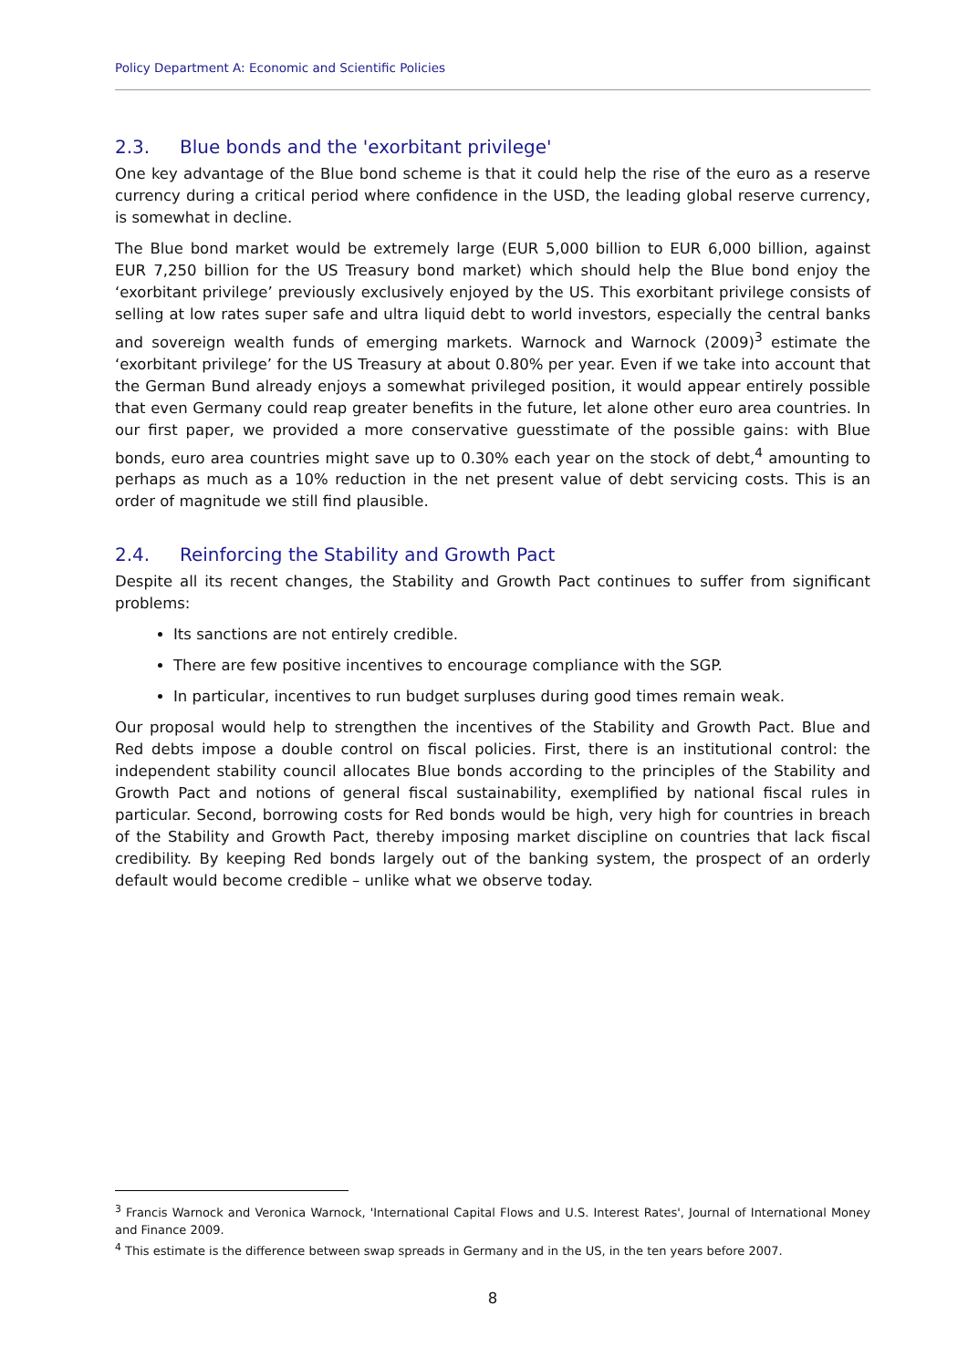Policy Department A: Economic and Scientific Policies
2.3. Blue bonds and the 'exorbitant privilege'
One key advantage of the Blue bond scheme is that it could help the rise of the euro as a reserve currency during a critical period where confidence in the USD, the leading global reserve currency, is somewhat in decline.
The Blue bond market would be extremely large (EUR 5,000 billion to EUR 6,000 billion, against EUR 7,250 billion for the US Treasury bond market) which should help the Blue bond enjoy the ‘exorbitant privilege’ previously exclusively enjoyed by the US. This exorbitant privilege consists of selling at low rates super safe and ultra liquid debt to world investors, especially the central banks and sovereign wealth funds of emerging markets. Warnock and Warnock (2009)<sup>3</sup> estimate the ‘exorbitant privilege’ for the US Treasury at about 0.80% per year. Even if we take into account that the German Bund already enjoys a somewhat privileged position, it would appear entirely possible that even Germany could reap greater benefits in the future, let alone other euro area countries. In our first paper, we provided a more conservative guesstimate of the possible gains: with Blue bonds, euro area countries might save up to 0.30% each year on the stock of debt,<sup>4</sup> amounting to perhaps as much as a 10% reduction in the net present value of debt servicing costs. This is an order of magnitude we still find plausible.
2.4. Reinforcing the Stability and Growth Pact
Despite all its recent changes, the Stability and Growth Pact continues to suffer from significant problems:
Its sanctions are not entirely credible.
There are few positive incentives to encourage compliance with the SGP.
In particular, incentives to run budget surpluses during good times remain weak.
Our proposal would help to strengthen the incentives of the Stability and Growth Pact. Blue and Red debts impose a double control on fiscal policies. First, there is an institutional control: the independent stability council allocates Blue bonds according to the principles of the Stability and Growth Pact and notions of general fiscal sustainability, exemplified by national fiscal rules in particular. Second, borrowing costs for Red bonds would be high, very high for countries in breach of the Stability and Growth Pact, thereby imposing market discipline on countries that lack fiscal credibility. By keeping Red bonds largely out of the banking system, the prospect of an orderly default would become credible – unlike what we observe today.
<sup>3</sup> Francis Warnock and Veronica Warnock, 'International Capital Flows and U.S. Interest Rates', Journal of International Money and Finance 2009.
<sup>4</sup> This estimate is the difference between swap spreads in Germany and in the US, in the ten years before 2007.
8